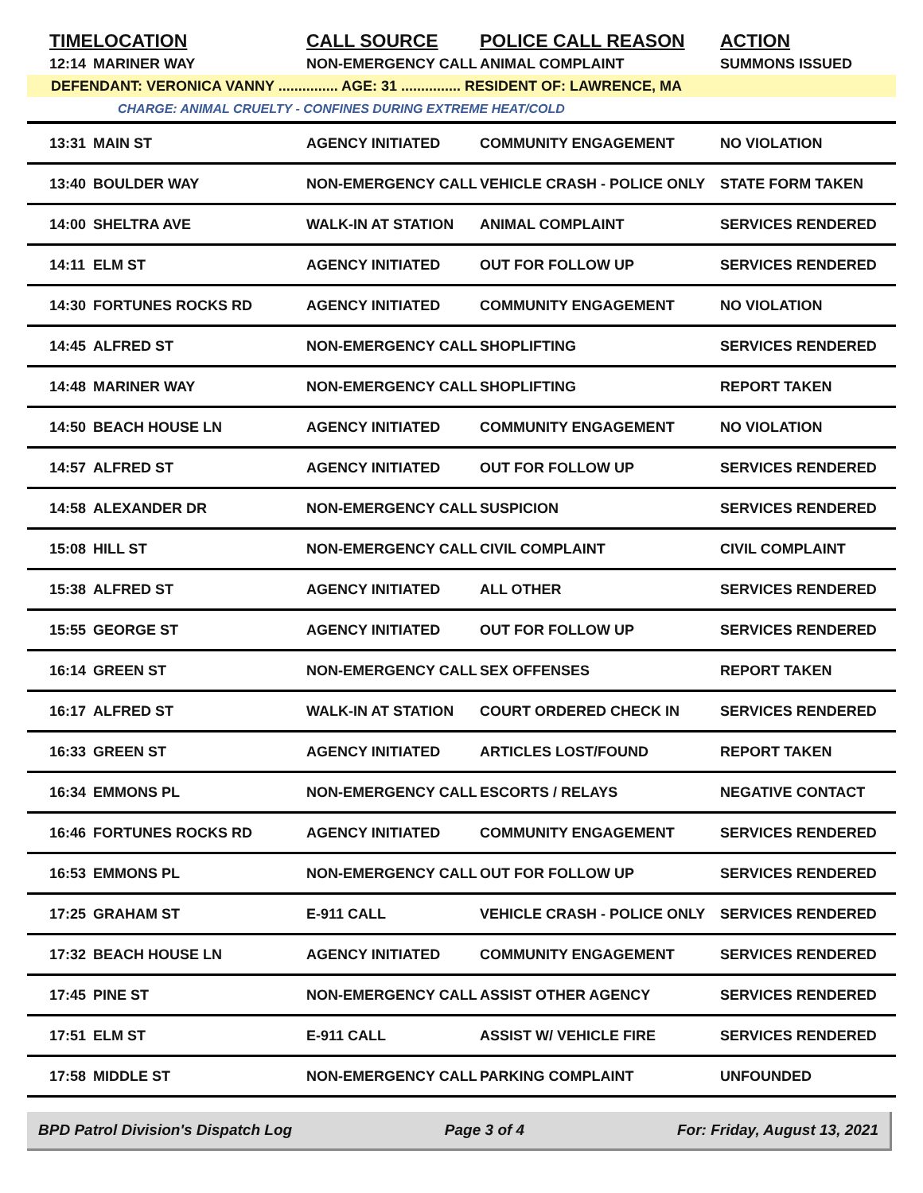| TIME | LOCATION | CALL SOURCE | POLICE CALL REASON | ACTION |
| --- | --- | --- | --- | --- |
| 12:14 | MARINER WAY | NON-EMERGENCY CALL | ANIMAL COMPLAINT | SUMMONS ISSUED |
| DEFENDANT: VERONICA VANNY ............... AGE: 31 ............... RESIDENT OF: LAWRENCE, MA | | | | |
| CHARGE: ANIMAL CRUELTY - CONFINES DURING EXTREME HEAT/COLD | | | | |
| 13:31 | MAIN ST | AGENCY INITIATED | COMMUNITY ENGAGEMENT | NO VIOLATION |
| 13:40 | BOULDER WAY | NON-EMERGENCY CALL | VEHICLE CRASH - POLICE ONLY | STATE FORM TAKEN |
| 14:00 | SHELTRA AVE | WALK-IN AT STATION | ANIMAL COMPLAINT | SERVICES RENDERED |
| 14:11 | ELM ST | AGENCY INITIATED | OUT FOR FOLLOW UP | SERVICES RENDERED |
| 14:30 | FORTUNES ROCKS RD | AGENCY INITIATED | COMMUNITY ENGAGEMENT | NO VIOLATION |
| 14:45 | ALFRED ST | NON-EMERGENCY CALL | SHOPLIFTING | SERVICES RENDERED |
| 14:48 | MARINER WAY | NON-EMERGENCY CALL | SHOPLIFTING | REPORT TAKEN |
| 14:50 | BEACH HOUSE LN | AGENCY INITIATED | COMMUNITY ENGAGEMENT | NO VIOLATION |
| 14:57 | ALFRED ST | AGENCY INITIATED | OUT FOR FOLLOW UP | SERVICES RENDERED |
| 14:58 | ALEXANDER DR | NON-EMERGENCY CALL | SUSPICION | SERVICES RENDERED |
| 15:08 | HILL ST | NON-EMERGENCY CALL | CIVIL COMPLAINT | CIVIL COMPLAINT |
| 15:38 | ALFRED ST | AGENCY INITIATED | ALL OTHER | SERVICES RENDERED |
| 15:55 | GEORGE ST | AGENCY INITIATED | OUT FOR FOLLOW UP | SERVICES RENDERED |
| 16:14 | GREEN ST | NON-EMERGENCY CALL | SEX OFFENSES | REPORT TAKEN |
| 16:17 | ALFRED ST | WALK-IN AT STATION | COURT ORDERED CHECK IN | SERVICES RENDERED |
| 16:33 | GREEN ST | AGENCY INITIATED | ARTICLES LOST/FOUND | REPORT TAKEN |
| 16:34 | EMMONS PL | NON-EMERGENCY CALL | ESCORTS / RELAYS | NEGATIVE CONTACT |
| 16:46 | FORTUNES ROCKS RD | AGENCY INITIATED | COMMUNITY ENGAGEMENT | SERVICES RENDERED |
| 16:53 | EMMONS PL | NON-EMERGENCY CALL | OUT FOR FOLLOW UP | SERVICES RENDERED |
| 17:25 | GRAHAM ST | E-911 CALL | VEHICLE CRASH - POLICE ONLY | SERVICES RENDERED |
| 17:32 | BEACH HOUSE LN | AGENCY INITIATED | COMMUNITY ENGAGEMENT | SERVICES RENDERED |
| 17:45 | PINE ST | NON-EMERGENCY CALL | ASSIST OTHER AGENCY | SERVICES RENDERED |
| 17:51 | ELM ST | E-911 CALL | ASSIST W/ VEHICLE FIRE | SERVICES RENDERED |
| 17:58 | MIDDLE ST | NON-EMERGENCY CALL | PARKING COMPLAINT | UNFOUNDED |
BPD Patrol Division's Dispatch Log Page 3 of 4 For: Friday, August 13, 2021